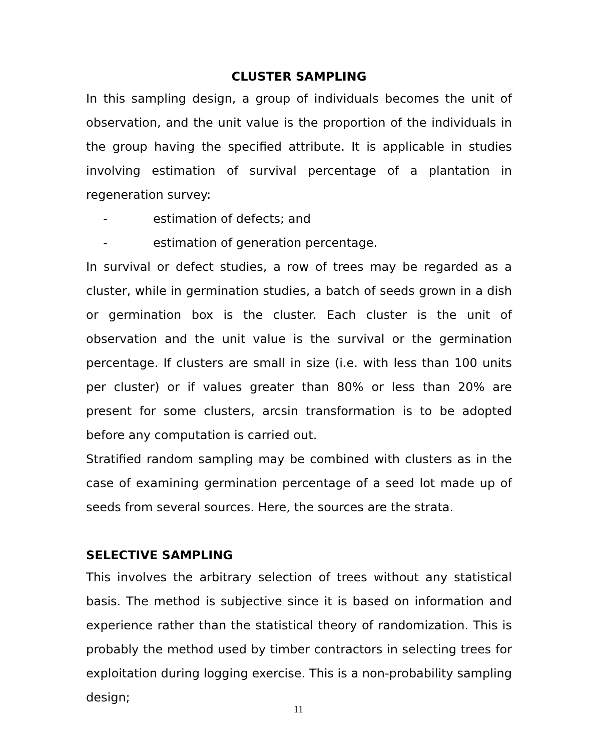CLUSTER SAMPLING
In this sampling design, a group of individuals becomes the unit of observation, and the unit value is the proportion of the individuals in the group having the specified attribute. It is applicable in studies involving estimation of survival percentage of a plantation in regeneration survey:
- estimation of defects; and
- estimation of generation percentage.
In survival or defect studies, a row of trees may be regarded as a cluster, while in germination studies, a batch of seeds grown in a dish or germination box is the cluster. Each cluster is the unit of observation and the unit value is the survival or the germination percentage. If clusters are small in size (i.e. with less than 100 units per cluster) or if values greater than 80% or less than 20% are present for some clusters, arcsin transformation is to be adopted before any computation is carried out.
Stratified random sampling may be combined with clusters as in the case of examining germination percentage of a seed lot made up of seeds from several sources. Here, the sources are the strata.
SELECTIVE SAMPLING
This involves the arbitrary selection of trees without any statistical basis. The method is subjective since it is based on information and experience rather than the statistical theory of randomization. This is probably the method used by timber contractors in selecting trees for exploitation during logging exercise. This is a non-probability sampling design;
11